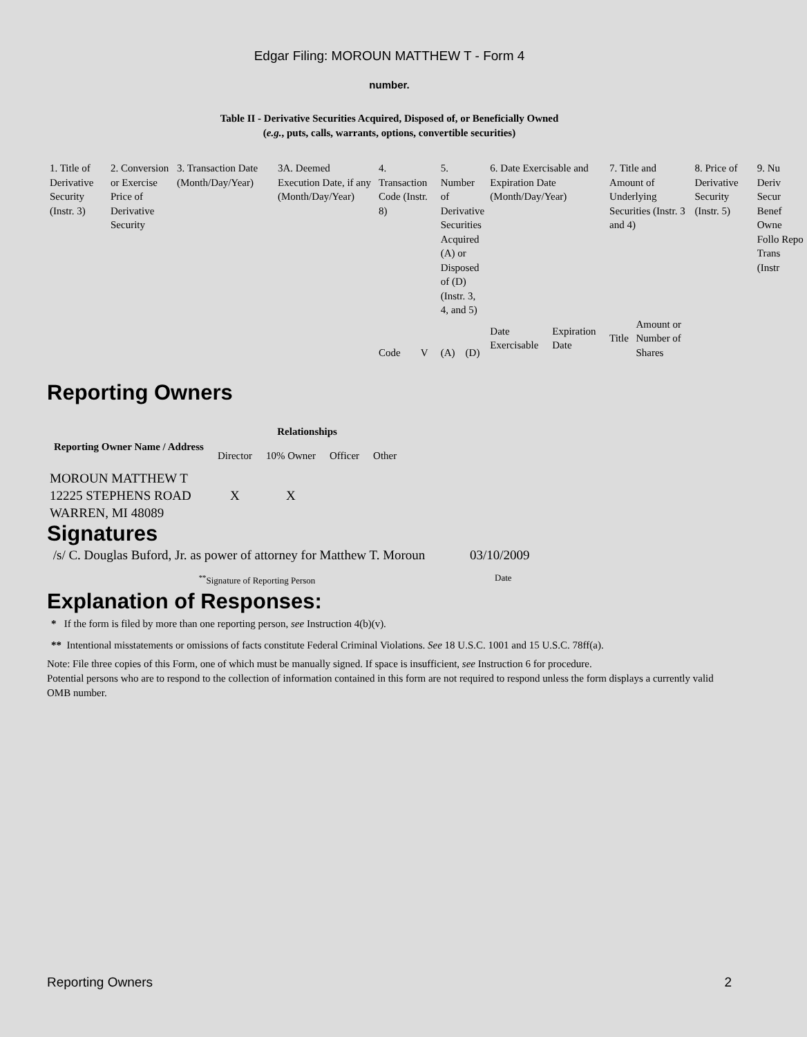Edgar Filing: MOROUN MATTHEW T - Form 4
number.
Table II - Derivative Securities Acquired, Disposed of, or Beneficially Owned
(e.g., puts, calls, warrants, options, convertible securities)
| 1. Title of Derivative Security (Instr. 3) | 2. Conversion or Exercise Price of Derivative Security | 3. Transaction Date (Month/Day/Year) | 3A. Deemed Execution Date, if any (Month/Day/Year) | 4. Transaction Code (Instr. 8) | | 5. Number of Derivative Securities Acquired (A) or Disposed of (D) (Instr. 3, 4, and 5) | | 6. Date Exercisable and Expiration Date (Month/Day/Year) | | 7. Title and Amount of Underlying Securities (Instr. 3 and 4) | | 8. Price of Derivative Security (Instr. 5) | 9. Nu Deriv Secur Benef Owne Follo Repo Trans (Instr |
| | | | | Code | V | (A) | (D) | Date Exercisable | Expiration Date | Title | Amount or Number of Shares | | |
Reporting Owners
| Reporting Owner Name / Address | Relationships | | | |
| --- | --- | --- | --- | --- |
| | Director | 10% Owner | Officer | Other |
| MOROUN MATTHEW T 12225 STEPHENS ROAD WARREN, MI 48089 | X | X | | |
Signatures
| /s/ C. Douglas Buford, Jr. as power of attorney for Matthew T. Moroun | 03/10/2009 |
| <sup>**</sup> Signature of Reporting Person | Date |
Explanation of Responses:
* If the form is filed by more than one reporting person, see Instruction 4(b)(v).
** Intentional misstatements or omissions of facts constitute Federal Criminal Violations. See 18 U.S.C. 1001 and 15 U.S.C. 78ff(a).
Note: File three copies of this Form, one of which must be manually signed. If space is insufficient, see Instruction 6 for procedure.
Potential persons who are to respond to the collection of information contained in this form are not required to respond unless the form displays a currently valid OMB number.
Reporting Owners 2